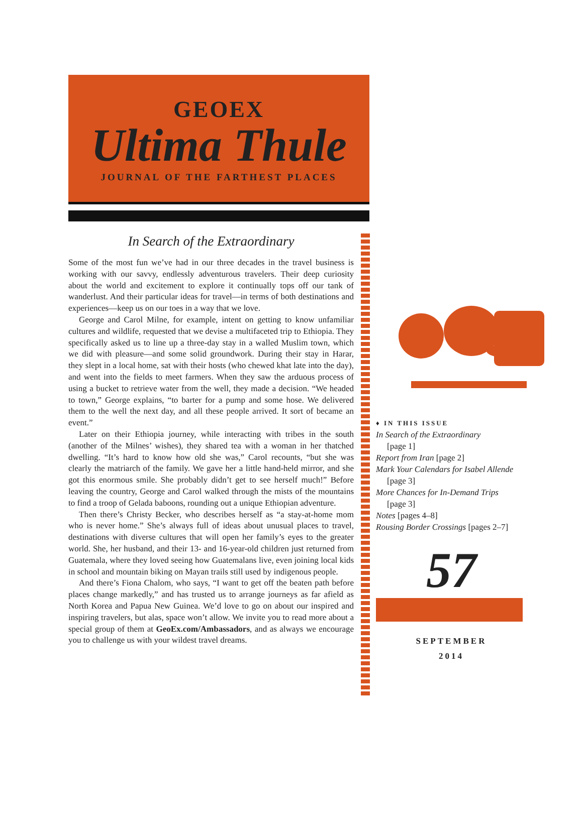GEOEX
Ultima Thule
JOURNAL OF THE FARTHEST PLACES
In Search of the Extraordinary
Some of the most fun we’ve had in our three decades in the travel business is working with our savvy, endlessly adventurous travelers. Their deep curiosity about the world and excitement to explore it continually tops off our tank of wanderlust. And their particular ideas for travel—in terms of both destinations and experiences—keep us on our toes in a way that we love.
George and Carol Milne, for example, intent on getting to know unfamiliar cultures and wildlife, requested that we devise a multifaceted trip to Ethiopia. They specifically asked us to line up a three-day stay in a walled Muslim town, which we did with pleasure—and some solid groundwork. During their stay in Harar, they slept in a local home, sat with their hosts (who chewed khat late into the day), and went into the fields to meet farmers. When they saw the arduous process of using a bucket to retrieve water from the well, they made a decision. “We headed to town,” George explains, “to barter for a pump and some hose. We delivered them to the well the next day, and all these people arrived. It sort of became an event.”
Later on their Ethiopia journey, while interacting with tribes in the south (another of the Milnes’ wishes), they shared tea with a woman in her thatched dwelling. “It’s hard to know how old she was,” Carol recounts, “but she was clearly the matriarch of the family. We gave her a little hand-held mirror, and she got this enormous smile. She probably didn’t get to see herself much!” Before leaving the country, George and Carol walked through the mists of the mountains to find a troop of Gelada baboons, rounding out a unique Ethiopian adventure.
Then there’s Christy Becker, who describes herself as “a stay-at-home mom who is never home.” She’s always full of ideas about unusual places to travel, destinations with diverse cultures that will open her family’s eyes to the greater world. She, her husband, and their 13- and 16-year-old children just returned from Guatemala, where they loved seeing how Guatemalans live, even joining local kids in school and mountain biking on Mayan trails still used by indigenous people.
And there’s Fiona Chalom, who says, “I want to get off the beaten path before places change markedly,” and has trusted us to arrange journeys as far afield as North Korea and Papua New Guinea. We’d love to go on about our inspired and inspiring travelers, but alas, space won’t allow. We invite you to read more about a special group of them at GeoEx.com/Ambassadors, and as always we encourage you to challenge us with your wildest travel dreams.
♦ IN THIS ISSUE
In Search of the Extraordinary
[page 1]
Report from Iran [page 2]
Mark Your Calendars for Isabel Allende
[page 3]
More Chances for In-Demand Trips
[page 3]
Notes [pages 4–8]
Rousing Border Crossings [pages 2–7]
57
SEPTEMBER
2014